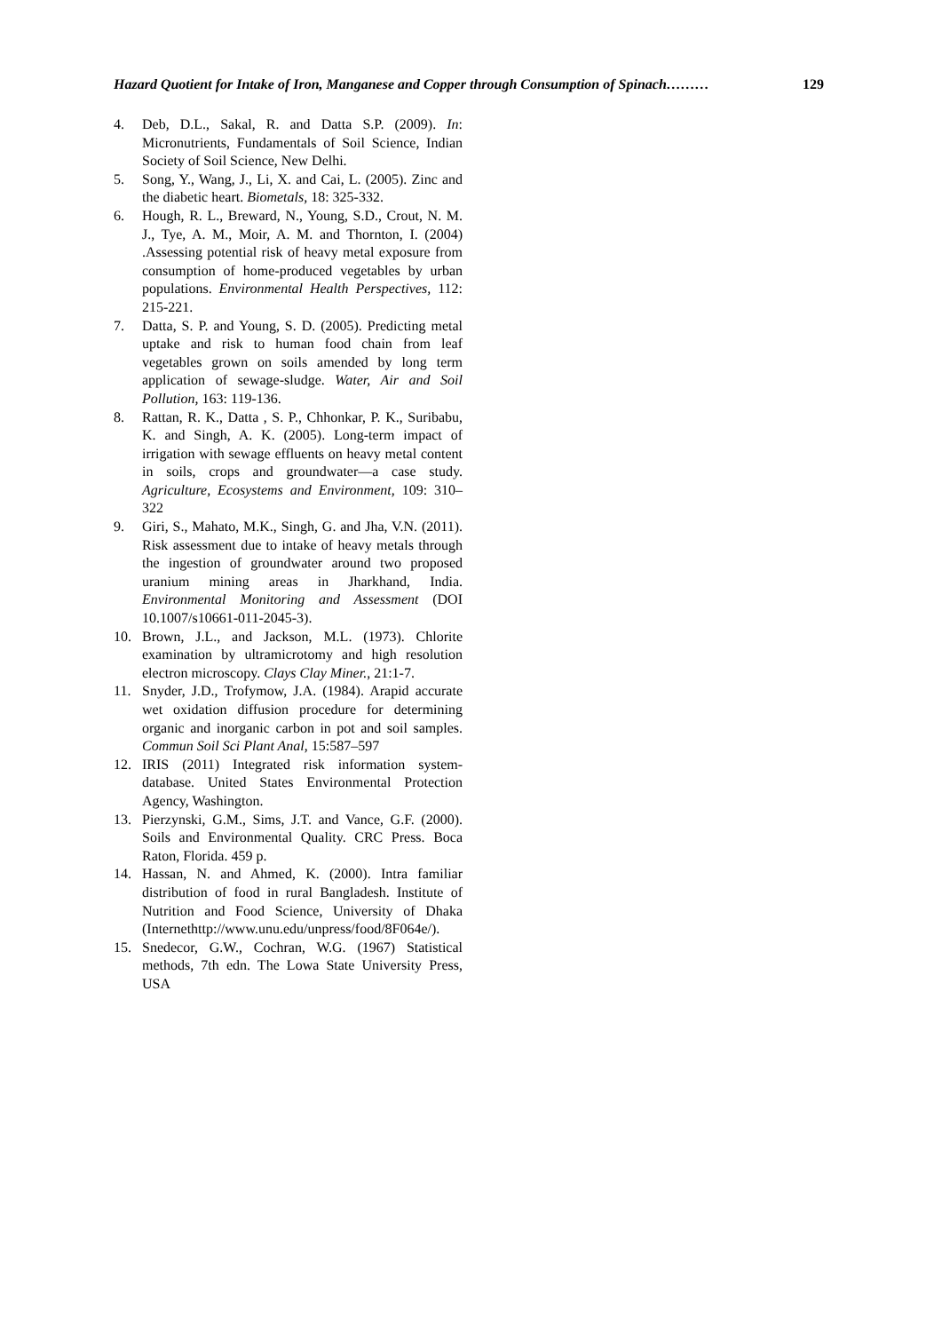Hazard Quotient for Intake of Iron, Manganese and Copper through Consumption of Spinach……… 129
4. Deb, D.L., Sakal, R. and Datta S.P. (2009). In: Micronutrients, Fundamentals of Soil Science, Indian Society of Soil Science, New Delhi.
5. Song, Y., Wang, J., Li, X. and Cai, L. (2005). Zinc and the diabetic heart. Biometals, 18: 325-332.
6. Hough, R. L., Breward, N., Young, S.D., Crout, N. M. J., Tye, A. M., Moir, A. M. and Thornton, I. (2004) .Assessing potential risk of heavy metal exposure from consumption of home-produced vegetables by urban populations. Environmental Health Perspectives, 112: 215-221.
7. Datta, S. P. and Young, S. D. (2005). Predicting metal uptake and risk to human food chain from leaf vegetables grown on soils amended by long term application of sewage-sludge. Water, Air and Soil Pollution, 163: 119-136.
8. Rattan, R. K., Datta , S. P., Chhonkar, P. K., Suribabu, K. and Singh, A. K. (2005). Long-term impact of irrigation with sewage effluents on heavy metal content in soils, crops and groundwater—a case study. Agriculture, Ecosystems and Environment, 109: 310–322
9. Giri, S., Mahato, M.K., Singh, G. and Jha, V.N. (2011). Risk assessment due to intake of heavy metals through the ingestion of groundwater around two proposed uranium mining areas in Jharkhand, India. Environmental Monitoring and Assessment (DOI 10.1007/s10661-011-2045-3).
10. Brown, J.L., and Jackson, M.L. (1973). Chlorite examination by ultramicrotomy and high resolution electron microscopy. Clays Clay Miner., 21:1-7.
11. Snyder, J.D., Trofymow, J.A. (1984). Arapid accurate wet oxidation diffusion procedure for determining organic and inorganic carbon in pot and soil samples. Commun Soil Sci Plant Anal, 15:587–597
12. IRIS (2011) Integrated risk information system-database. United States Environmental Protection Agency, Washington.
13. Pierzynski, G.M., Sims, J.T. and Vance, G.F. (2000). Soils and Environmental Quality. CRC Press. Boca Raton, Florida. 459 p.
14. Hassan, N. and Ahmed, K. (2000). Intra familiar distribution of food in rural Bangladesh. Institute of Nutrition and Food Science, University of Dhaka (Internethttp://www.unu.edu/unpress/food/8F064e/).
15. Snedecor, G.W., Cochran, W.G. (1967) Statistical methods, 7th edn. The Lowa State University Press, USA